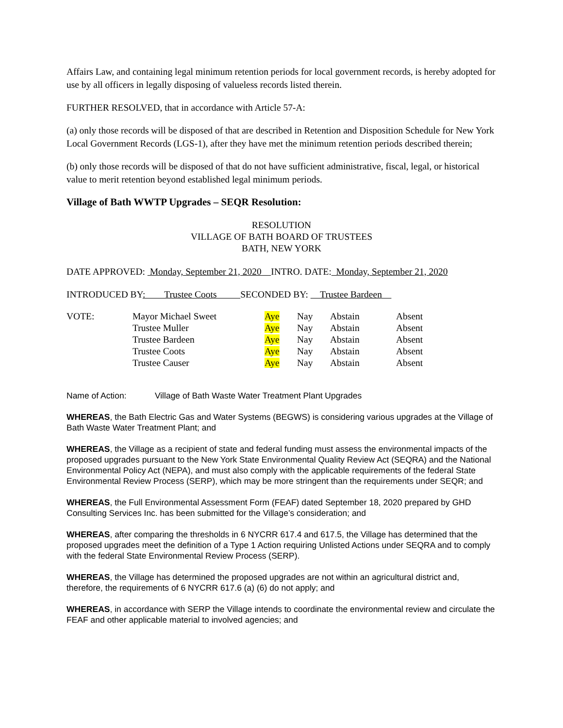Affairs Law, and containing legal minimum retention periods for local government records, is hereby adopted for use by all officers in legally disposing of valueless records listed therein.
FURTHER RESOLVED, that in accordance with Article 57-A:
(a) only those records will be disposed of that are described in Retention and Disposition Schedule for New York Local Government Records (LGS-1), after they have met the minimum retention periods described therein;
(b) only those records will be disposed of that do not have sufficient administrative, fiscal, legal, or historical value to merit retention beyond established legal minimum periods.
Village of Bath WWTP Upgrades – SEQR Resolution:
RESOLUTION
VILLAGE OF BATH BOARD OF TRUSTEES
BATH, NEW YORK
DATE APPROVED: Monday, September 21, 2020 INTRO. DATE: Monday, September 21, 2020
INTRODUCED BY: Trustee Coots SECONDED BY: Trustee Bardeen
| VOTE: | Mayor Michael Sweet | Aye | Nay | Abstain | Absent |
| | Trustee Muller | Aye | Nay | Abstain | Absent |
| | Trustee Bardeen | Aye | Nay | Abstain | Absent |
| | Trustee Coots | Aye | Nay | Abstain | Absent |
| | Trustee Causer | Aye | Nay | Abstain | Absent |
Name of Action: Village of Bath Waste Water Treatment Plant Upgrades
WHEREAS, the Bath Electric Gas and Water Systems (BEGWS) is considering various upgrades at the Village of Bath Waste Water Treatment Plant; and
WHEREAS, the Village as a recipient of state and federal funding must assess the environmental impacts of the proposed upgrades pursuant to the New York State Environmental Quality Review Act (SEQRA) and the National Environmental Policy Act (NEPA), and must also comply with the applicable requirements of the federal State Environmental Review Process (SERP), which may be more stringent than the requirements under SEQR; and
WHEREAS, the Full Environmental Assessment Form (FEAF) dated September 18, 2020 prepared by GHD Consulting Services Inc. has been submitted for the Village’s consideration; and
WHEREAS, after comparing the thresholds in 6 NYCRR 617.4 and 617.5, the Village has determined that the proposed upgrades meet the definition of a Type 1 Action requiring Unlisted Actions under SEQRA and to comply with the federal State Environmental Review Process (SERP).
WHEREAS, the Village has determined the proposed upgrades are not within an agricultural district and, therefore, the requirements of 6 NYCRR 617.6 (a) (6) do not apply; and
WHEREAS, in accordance with SERP the Village intends to coordinate the environmental review and circulate the FEAF and other applicable material to involved agencies; and